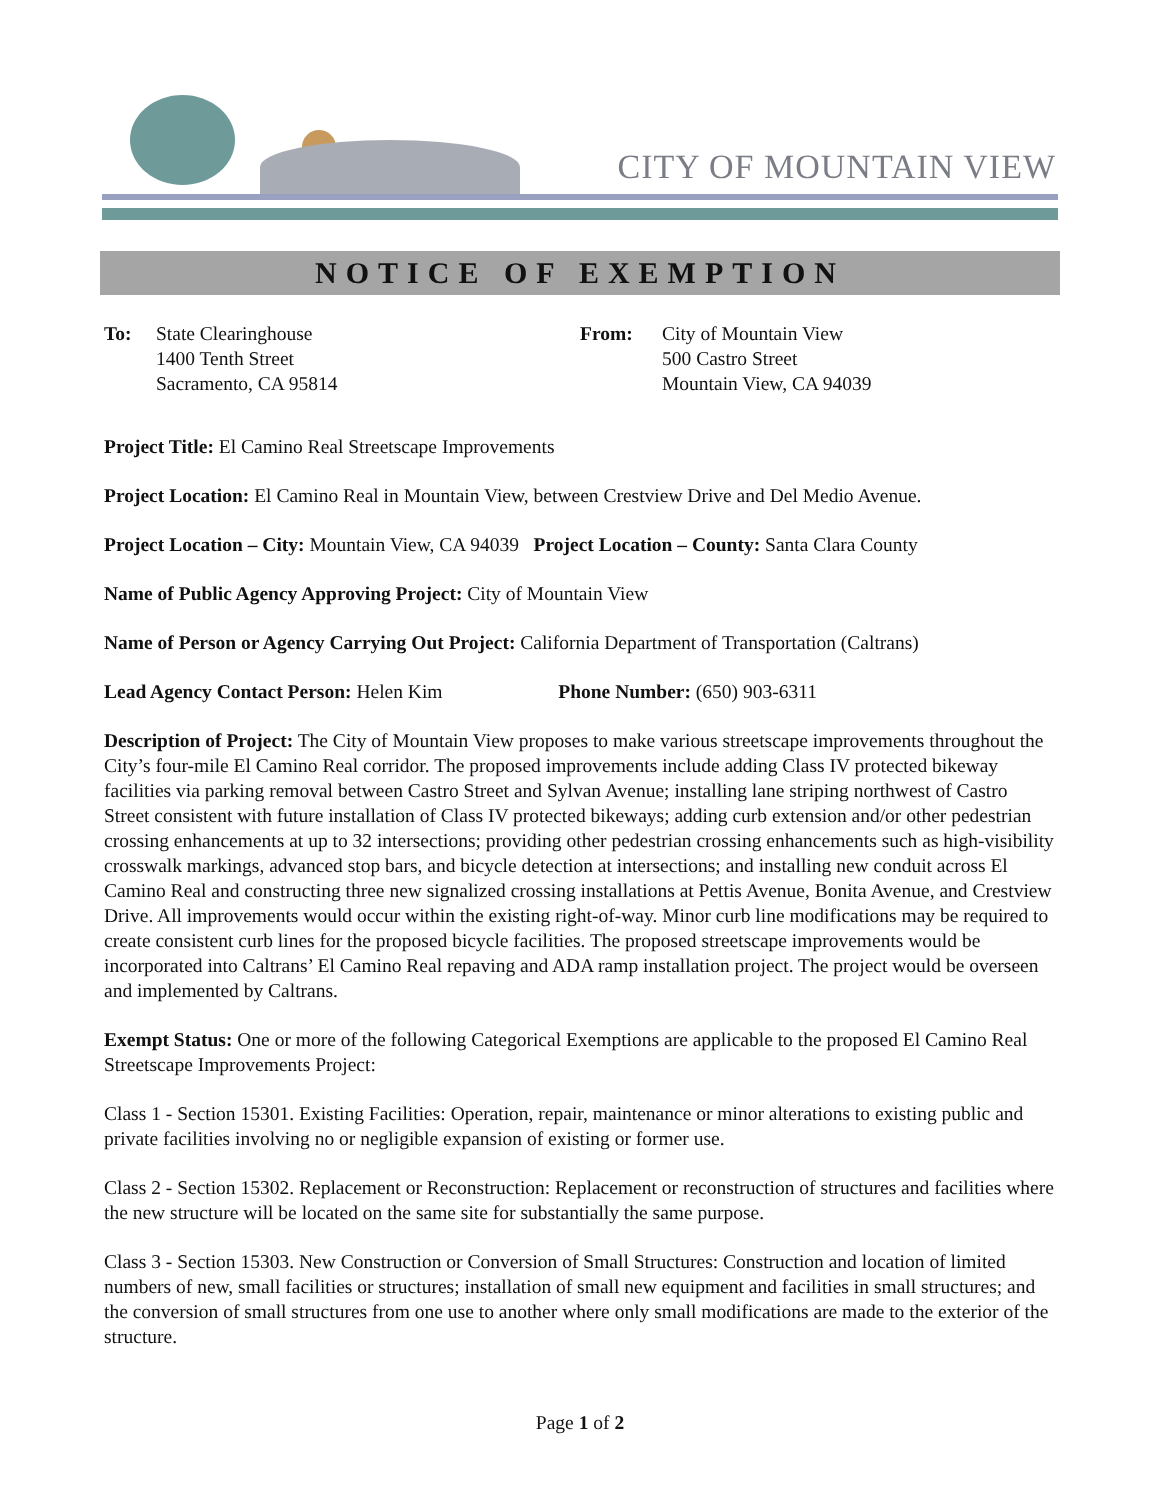CITY OF MOUNTAIN VIEW
NOTICE OF EXEMPTION
To: State Clearinghouse
1400 Tenth Street
Sacramento, CA 95814
From: City of Mountain View
500 Castro Street
Mountain View, CA 94039
Project Title: El Camino Real Streetscape Improvements
Project Location: El Camino Real in Mountain View, between Crestview Drive and Del Medio Avenue.
Project Location – City: Mountain View, CA 94039 Project Location – County: Santa Clara County
Name of Public Agency Approving Project: City of Mountain View
Name of Person or Agency Carrying Out Project: California Department of Transportation (Caltrans)
Lead Agency Contact Person: Helen Kim Phone Number: (650) 903-6311
Description of Project: The City of Mountain View proposes to make various streetscape improvements throughout the City’s four-mile El Camino Real corridor. The proposed improvements include adding Class IV protected bikeway facilities via parking removal between Castro Street and Sylvan Avenue; installing lane striping northwest of Castro Street consistent with future installation of Class IV protected bikeways; adding curb extension and/or other pedestrian crossing enhancements at up to 32 intersections; providing other pedestrian crossing enhancements such as high-visibility crosswalk markings, advanced stop bars, and bicycle detection at intersections; and installing new conduit across El Camino Real and constructing three new signalized crossing installations at Pettis Avenue, Bonita Avenue, and Crestview Drive. All improvements would occur within the existing right-of-way. Minor curb line modifications may be required to create consistent curb lines for the proposed bicycle facilities. The proposed streetscape improvements would be incorporated into Caltrans’ El Camino Real repaving and ADA ramp installation project. The project would be overseen and implemented by Caltrans.
Exempt Status: One or more of the following Categorical Exemptions are applicable to the proposed El Camino Real Streetscape Improvements Project:
Class 1 - Section 15301. Existing Facilities: Operation, repair, maintenance or minor alterations to existing public and private facilities involving no or negligible expansion of existing or former use.
Class 2 - Section 15302. Replacement or Reconstruction: Replacement or reconstruction of structures and facilities where the new structure will be located on the same site for substantially the same purpose.
Class 3 - Section 15303. New Construction or Conversion of Small Structures: Construction and location of limited numbers of new, small facilities or structures; installation of small new equipment and facilities in small structures; and the conversion of small structures from one use to another where only small modifications are made to the exterior of the structure.
Page 1 of 2